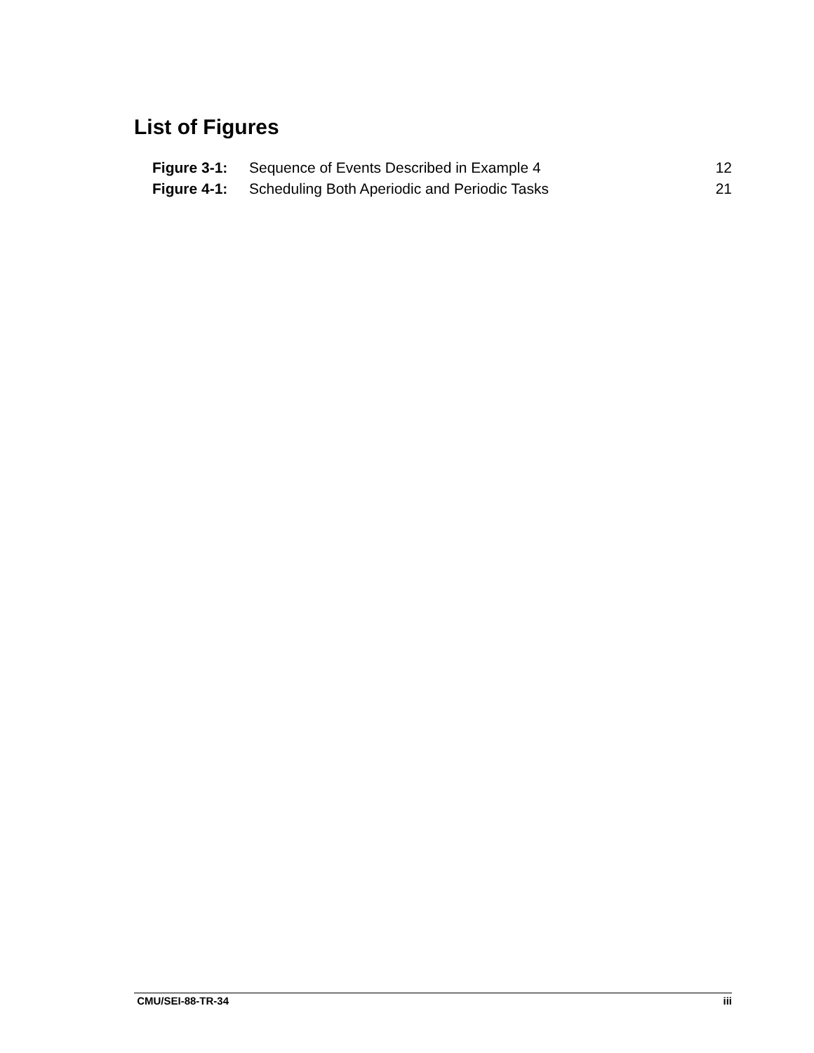List of Figures
| Figure 3-1: | Sequence of Events Described in Example 4 | 12 |
| Figure 4-1: | Scheduling Both Aperiodic and Periodic Tasks | 21 |
CMU/SEI-88-TR-34 iii